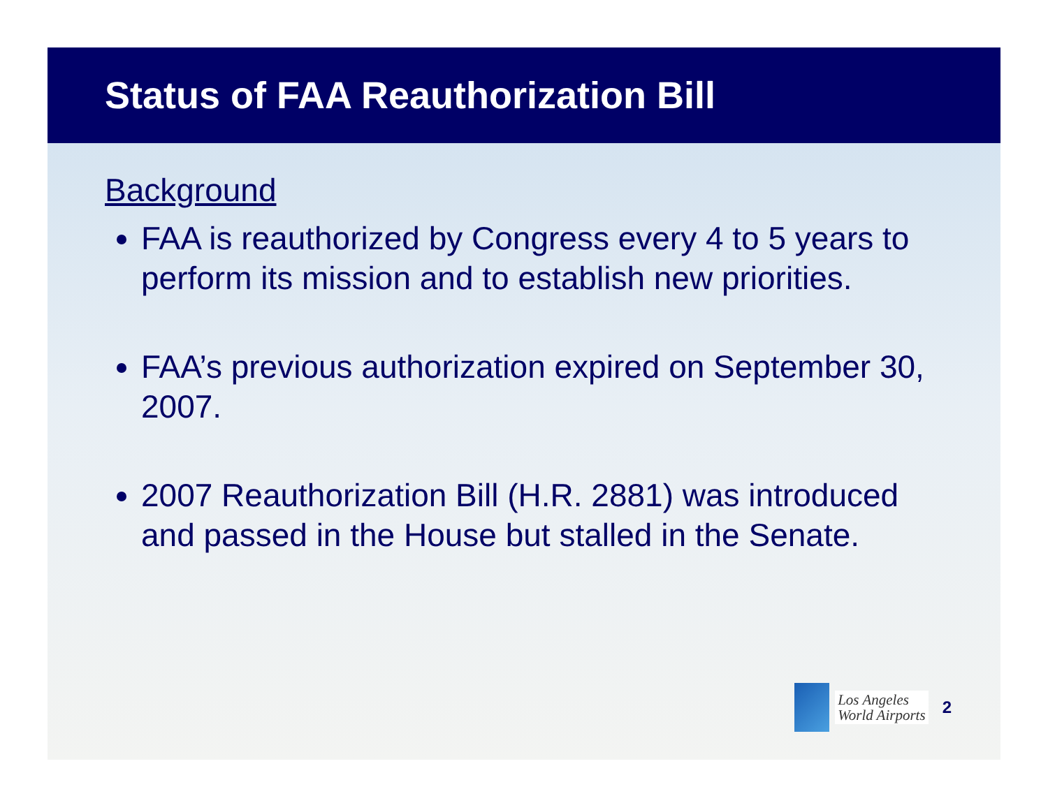Status of FAA Reauthorization Bill
Background
FAA is reauthorized by Congress every 4 to 5 years to perform its mission and to establish new priorities.
FAA’s previous authorization expired on September 30, 2007.
2007 Reauthorization Bill (H.R. 2881) was introduced and passed in the House but stalled in the Senate.
Los Angeles
World Airports
2